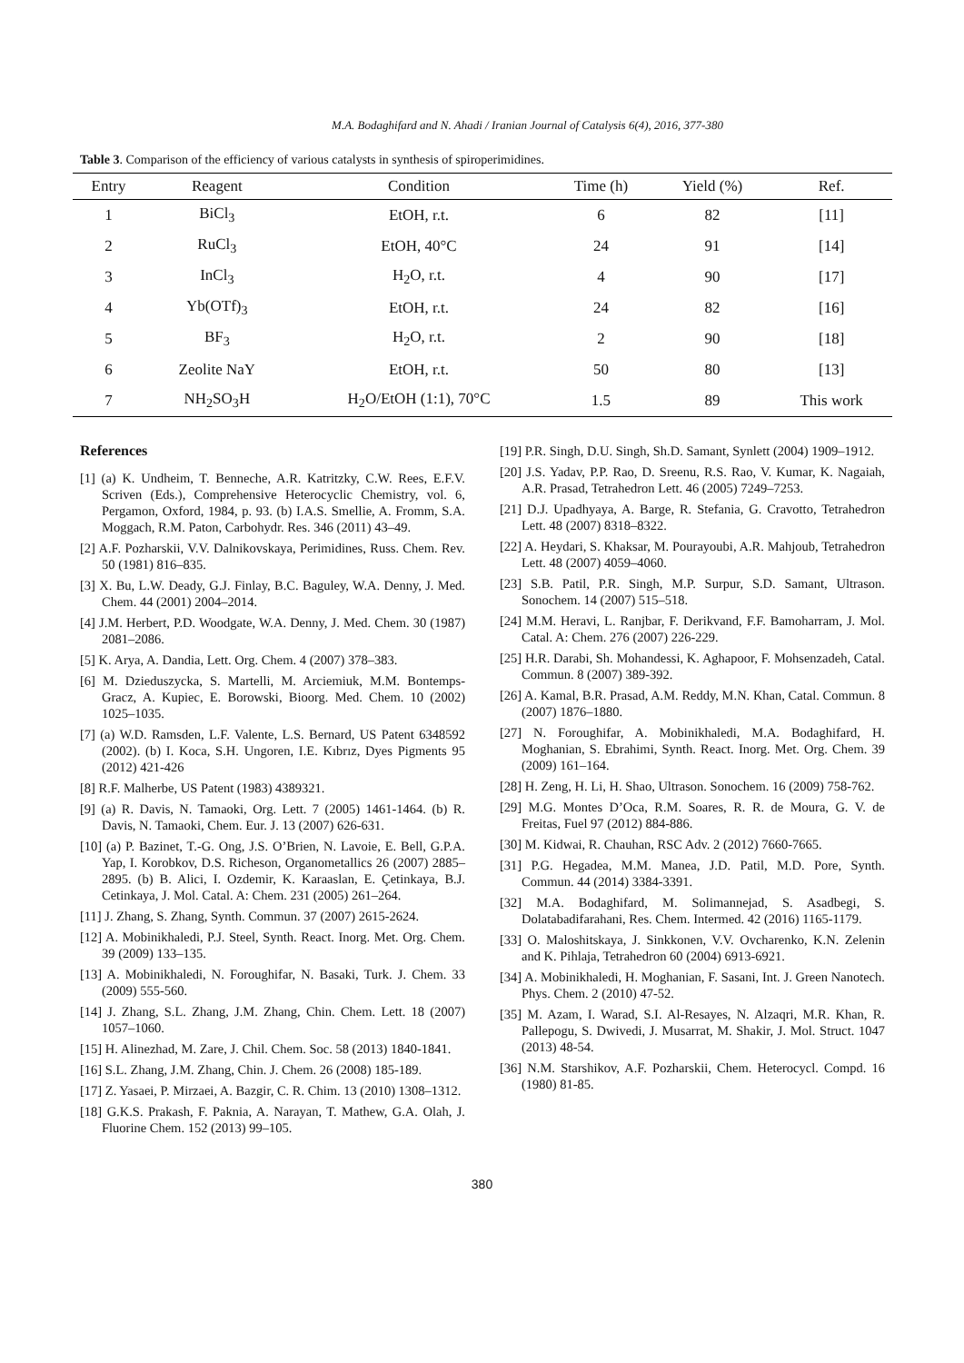M.A. Bodaghifard and N. Ahadi / Iranian Journal of Catalysis 6(4), 2016, 377-380
Table 3. Comparison of the efficiency of various catalysts in synthesis of spiroperimidines.
| Entry | Reagent | Condition | Time (h) | Yield (%) | Ref. |
| --- | --- | --- | --- | --- | --- |
| 1 | BiCl<sub>3</sub> | EtOH, r.t. | 6 | 82 | [11] |
| 2 | RuCl<sub>3</sub> | EtOH, 40°C | 24 | 91 | [14] |
| 3 | InCl<sub>3</sub> | H<sub>2</sub>O, r.t. | 4 | 90 | [17] |
| 4 | Yb(OTf)<sub>3</sub> | EtOH, r.t. | 24 | 82 | [16] |
| 5 | BF<sub>3</sub> | H<sub>2</sub>O, r.t. | 2 | 90 | [18] |
| 6 | Zeolite NaY | EtOH, r.t. | 50 | 80 | [13] |
| 7 | NH<sub>2</sub>SO<sub>3</sub>H | H<sub>2</sub>O/EtOH (1:1), 70°C | 1.5 | 89 | This work |
References
[1] (a) K. Undheim, T. Benneche, A.R. Katritzky, C.W. Rees, E.F.V. Scriven (Eds.), Comprehensive Heterocyclic Chemistry, vol. 6, Pergamon, Oxford, 1984, p. 93. (b) I.A.S. Smellie, A. Fromm, S.A. Moggach, R.M. Paton, Carbohydr. Res. 346 (2011) 43–49.
[2] A.F. Pozharskii, V.V. Dalnikovskaya, Perimidines, Russ. Chem. Rev. 50 (1981) 816–835.
[3] X. Bu, L.W. Deady, G.J. Finlay, B.C. Baguley, W.A. Denny, J. Med. Chem. 44 (2001) 2004–2014.
[4] J.M. Herbert, P.D. Woodgate, W.A. Denny, J. Med. Chem. 30 (1987) 2081–2086.
[5] K. Arya, A. Dandia, Lett. Org. Chem. 4 (2007) 378–383.
[6] M. Dzieduszycka, S. Martelli, M. Arciemiuk, M.M. Bontemps-Gracz, A. Kupiec, E. Borowski, Bioorg. Med. Chem. 10 (2002) 1025–1035.
[7] (a) W.D. Ramsden, L.F. Valente, L.S. Bernard, US Patent 6348592 (2002). (b) I. Koca, S.H. Ungoren, I.E. Kıbrız, Dyes Pigments 95 (2012) 421-426
[8] R.F. Malherbe, US Patent (1983) 4389321.
[9] (a) R. Davis, N. Tamaoki, Org. Lett. 7 (2005) 1461-1464. (b) R. Davis, N. Tamaoki, Chem. Eur. J. 13 (2007) 626-631.
[10] (a) P. Bazinet, T.-G. Ong, J.S. O’Brien, N. Lavoie, E. Bell, G.P.A. Yap, I. Korobkov, D.S. Richeson, Organometallics 26 (2007) 2885–2895. (b) B. Alici, I. Ozdemir, K. Karaaslan, E. Çetinkaya, B.J. Cetinkaya, J. Mol. Catal. A: Chem. 231 (2005) 261–264.
[11] J. Zhang, S. Zhang, Synth. Commun. 37 (2007) 2615-2624.
[12] A. Mobinikhaledi, P.J. Steel, Synth. React. Inorg. Met. Org. Chem. 39 (2009) 133–135.
[13] A. Mobinikhaledi, N. Foroughifar, N. Basaki, Turk. J. Chem. 33 (2009) 555-560.
[14] J. Zhang, S.L. Zhang, J.M. Zhang, Chin. Chem. Lett. 18 (2007) 1057–1060.
[15] H. Alinezhad, M. Zare, J. Chil. Chem. Soc. 58 (2013) 1840-1841.
[16] S.L. Zhang, J.M. Zhang, Chin. J. Chem. 26 (2008) 185-189.
[17] Z. Yasaei, P. Mirzaei, A. Bazgir, C. R. Chim. 13 (2010) 1308–1312.
[18] G.K.S. Prakash, F. Paknia, A. Narayan, T. Mathew, G.A. Olah, J. Fluorine Chem. 152 (2013) 99–105.
[19] P.R. Singh, D.U. Singh, Sh.D. Samant, Synlett (2004) 1909–1912.
[20] J.S. Yadav, P.P. Rao, D. Sreenu, R.S. Rao, V. Kumar, K. Nagaiah, A.R. Prasad, Tetrahedron Lett. 46 (2005) 7249–7253.
[21] D.J. Upadhyaya, A. Barge, R. Stefania, G. Cravotto, Tetrahedron Lett. 48 (2007) 8318–8322.
[22] A. Heydari, S. Khaksar, M. Pourayoubi, A.R. Mahjoub, Tetrahedron Lett. 48 (2007) 4059–4060.
[23] S.B. Patil, P.R. Singh, M.P. Surpur, S.D. Samant, Ultrason. Sonochem. 14 (2007) 515–518.
[24] M.M. Heravi, L. Ranjbar, F. Derikvand, F.F. Bamoharram, J. Mol. Catal. A: Chem. 276 (2007) 226-229.
[25] H.R. Darabi, Sh. Mohandessi, K. Aghapoor, F. Mohsenzadeh, Catal. Commun. 8 (2007) 389-392.
[26] A. Kamal, B.R. Prasad, A.M. Reddy, M.N. Khan, Catal. Commun. 8 (2007) 1876–1880.
[27] N. Foroughifar, A. Mobinikhaledi, M.A. Bodaghifard, H. Moghanian, S. Ebrahimi, Synth. React. Inorg. Met. Org. Chem. 39 (2009) 161–164.
[28] H. Zeng, H. Li, H. Shao, Ultrason. Sonochem. 16 (2009) 758-762.
[29] M.G. Montes D’Oca, R.M. Soares, R. R. de Moura, G. V. de Freitas, Fuel 97 (2012) 884-886.
[30] M. Kidwai, R. Chauhan, RSC Adv. 2 (2012) 7660-7665.
[31] P.G. Hegadea, M.M. Manea, J.D. Patil, M.D. Pore, Synth. Commun. 44 (2014) 3384-3391.
[32] M.A. Bodaghifard, M. Solimannejad, S. Asadbegi, S. Dolatabadifarahani, Res. Chem. Intermed. 42 (2016) 1165-1179.
[33] O. Maloshitskaya, J. Sinkkonen, V.V. Ovcharenko, K.N. Zelenin and K. Pihlaja, Tetrahedron 60 (2004) 6913-6921.
[34] A. Mobinikhaledi, H. Moghanian, F. Sasani, Int. J. Green Nanotech. Phys. Chem. 2 (2010) 47-52.
[35] M. Azam, I. Warad, S.I. Al-Resayes, N. Alzaqri, M.R. Khan, R. Pallepogu, S. Dwivedi, J. Musarrat, M. Shakir, J. Mol. Struct. 1047 (2013) 48-54.
[36] N.M. Starshikov, A.F. Pozharskii, Chem. Heterocycl. Compd. 16 (1980) 81-85.
380